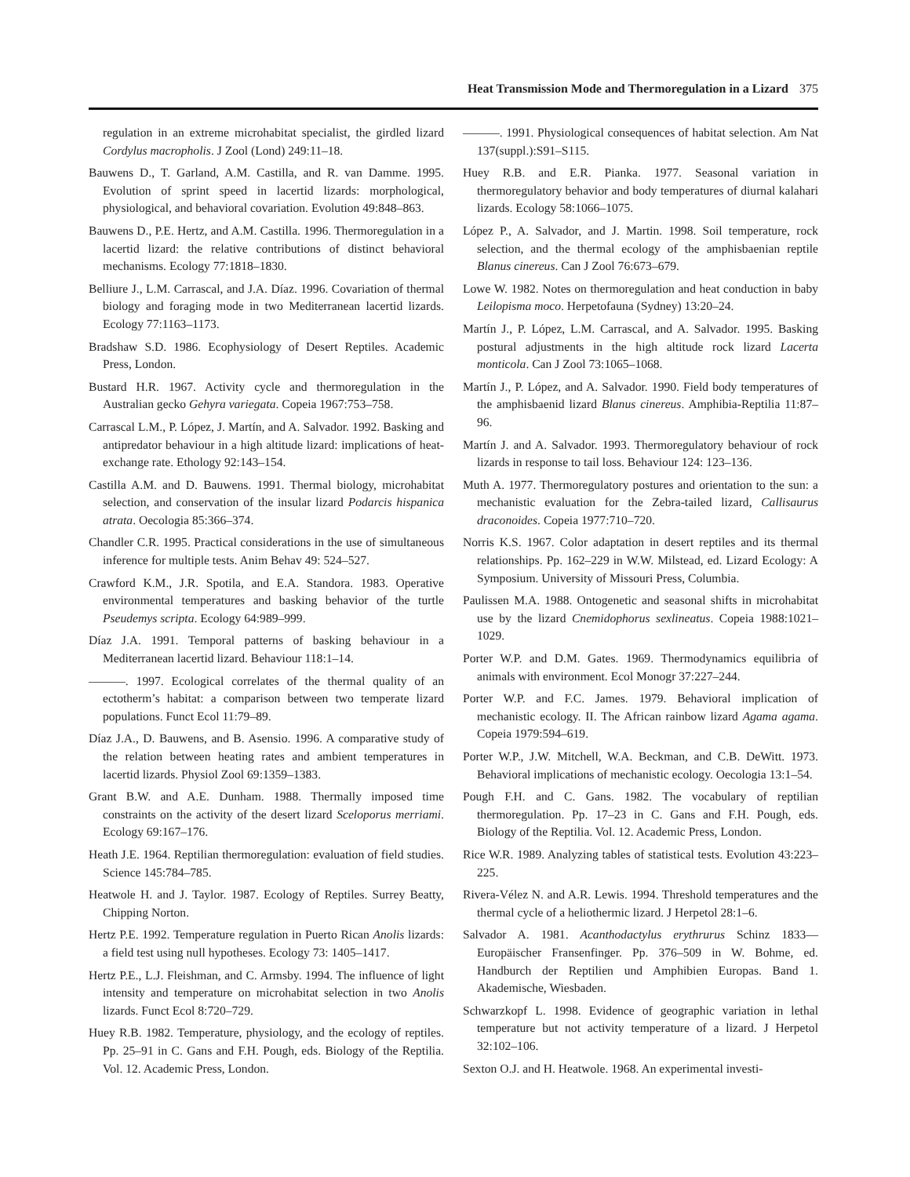Heat Transmission Mode and Thermoregulation in a Lizard 375
regulation in an extreme microhabitat specialist, the girdled lizard Cordylus macropholis. J Zool (Lond) 249:11–18.
Bauwens D., T. Garland, A.M. Castilla, and R. van Damme. 1995. Evolution of sprint speed in lacertid lizards: morphological, physiological, and behavioral covariation. Evolution 49:848–863.
Bauwens D., P.E. Hertz, and A.M. Castilla. 1996. Thermoregulation in a lacertid lizard: the relative contributions of distinct behavioral mechanisms. Ecology 77:1818–1830.
Belliure J., L.M. Carrascal, and J.A. Díaz. 1996. Covariation of thermal biology and foraging mode in two Mediterranean lacertid lizards. Ecology 77:1163–1173.
Bradshaw S.D. 1986. Ecophysiology of Desert Reptiles. Academic Press, London.
Bustard H.R. 1967. Activity cycle and thermoregulation in the Australian gecko Gehyra variegata. Copeia 1967:753–758.
Carrascal L.M., P. López, J. Martín, and A. Salvador. 1992. Basking and antipredator behaviour in a high altitude lizard: implications of heat-exchange rate. Ethology 92:143–154.
Castilla A.M. and D. Bauwens. 1991. Thermal biology, microhabitat selection, and conservation of the insular lizard Podarcis hispanica atrata. Oecologia 85:366–374.
Chandler C.R. 1995. Practical considerations in the use of simultaneous inference for multiple tests. Anim Behav 49: 524–527.
Crawford K.M., J.R. Spotila, and E.A. Standora. 1983. Operative environmental temperatures and basking behavior of the turtle Pseudemys scripta. Ecology 64:989–999.
Díaz J.A. 1991. Temporal patterns of basking behaviour in a Mediterranean lacertid lizard. Behaviour 118:1–14.
———. 1997. Ecological correlates of the thermal quality of an ectotherm’s habitat: a comparison between two temperate lizard populations. Funct Ecol 11:79–89.
Díaz J.A., D. Bauwens, and B. Asensio. 1996. A comparative study of the relation between heating rates and ambient temperatures in lacertid lizards. Physiol Zool 69:1359–1383.
Grant B.W. and A.E. Dunham. 1988. Thermally imposed time constraints on the activity of the desert lizard Sceloporus merriami. Ecology 69:167–176.
Heath J.E. 1964. Reptilian thermoregulation: evaluation of field studies. Science 145:784–785.
Heatwole H. and J. Taylor. 1987. Ecology of Reptiles. Surrey Beatty, Chipping Norton.
Hertz P.E. 1992. Temperature regulation in Puerto Rican Anolis lizards: a field test using null hypotheses. Ecology 73: 1405–1417.
Hertz P.E., L.J. Fleishman, and C. Armsby. 1994. The influence of light intensity and temperature on microhabitat selection in two Anolis lizards. Funct Ecol 8:720–729.
Huey R.B. 1982. Temperature, physiology, and the ecology of reptiles. Pp. 25–91 in C. Gans and F.H. Pough, eds. Biology of the Reptilia. Vol. 12. Academic Press, London.
———. 1991. Physiological consequences of habitat selection. Am Nat 137(suppl.):S91–S115.
Huey R.B. and E.R. Pianka. 1977. Seasonal variation in thermoregulatory behavior and body temperatures of diurnal kalahari lizards. Ecology 58:1066–1075.
López P., A. Salvador, and J. Martin. 1998. Soil temperature, rock selection, and the thermal ecology of the amphisbaenian reptile Blanus cinereus. Can J Zool 76:673–679.
Lowe W. 1982. Notes on thermoregulation and heat conduction in baby Leilopisma moco. Herpetofauna (Sydney) 13:20–24.
Martín J., P. López, L.M. Carrascal, and A. Salvador. 1995. Basking postural adjustments in the high altitude rock lizard Lacerta monticola. Can J Zool 73:1065–1068.
Martín J., P. López, and A. Salvador. 1990. Field body temperatures of the amphisbaenid lizard Blanus cinereus. Amphibia-Reptilia 11:87–96.
Martín J. and A. Salvador. 1993. Thermoregulatory behaviour of rock lizards in response to tail loss. Behaviour 124: 123–136.
Muth A. 1977. Thermoregulatory postures and orientation to the sun: a mechanistic evaluation for the Zebra-tailed lizard, Callisaurus draconoides. Copeia 1977:710–720.
Norris K.S. 1967. Color adaptation in desert reptiles and its thermal relationships. Pp. 162–229 in W.W. Milstead, ed. Lizard Ecology: A Symposium. University of Missouri Press, Columbia.
Paulissen M.A. 1988. Ontogenetic and seasonal shifts in microhabitat use by the lizard Cnemidophorus sexlineatus. Copeia 1988:1021–1029.
Porter W.P. and D.M. Gates. 1969. Thermodynamics equilibria of animals with environment. Ecol Monogr 37:227–244.
Porter W.P. and F.C. James. 1979. Behavioral implication of mechanistic ecology. II. The African rainbow lizard Agama agama. Copeia 1979:594–619.
Porter W.P., J.W. Mitchell, W.A. Beckman, and C.B. DeWitt. 1973. Behavioral implications of mechanistic ecology. Oecologia 13:1–54.
Pough F.H. and C. Gans. 1982. The vocabulary of reptilian thermoregulation. Pp. 17–23 in C. Gans and F.H. Pough, eds. Biology of the Reptilia. Vol. 12. Academic Press, London.
Rice W.R. 1989. Analyzing tables of statistical tests. Evolution 43:223–225.
Rivera-Vélez N. and A.R. Lewis. 1994. Threshold temperatures and the thermal cycle of a heliothermic lizard. J Herpetol 28:1–6.
Salvador A. 1981. Acanthodactylus erythrurus Schinz 1833—Europäischer Fransenfinger. Pp. 376–509 in W. Bohme, ed. Handburch der Reptilien und Amphibien Europas. Band 1. Akademische, Wiesbaden.
Schwarzkopf L. 1998. Evidence of geographic variation in lethal temperature but not activity temperature of a lizard. J Herpetol 32:102–106.
Sexton O.J. and H. Heatwole. 1968. An experimental investi-